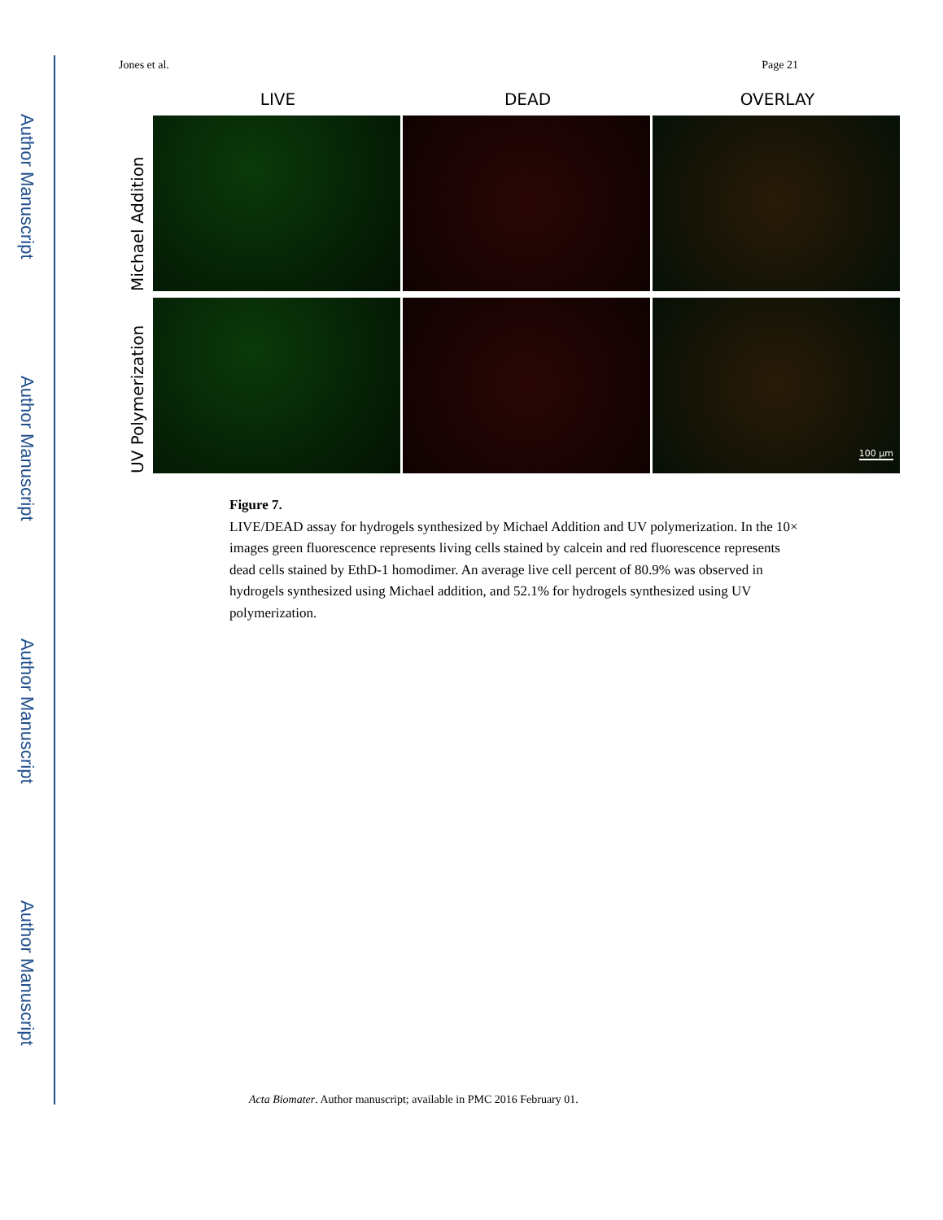Author Manuscript
Author Manuscript
Author Manuscript
Author Manuscript
Jones et al. Page 21
LIVE DEAD OVERLAY
Michael Addition
UV Polymerization
100 µm
Figure 7.
LIVE/DEAD assay for hydrogels synthesized by Michael Addition and UV polymerization. In the 10× images green fluorescence represents living cells stained by calcein and red fluorescence represents dead cells stained by EthD-1 homodimer. An average live cell percent of 80.9% was observed in hydrogels synthesized using Michael addition, and 52.1% for hydrogels synthesized using UV polymerization.
Acta Biomater. Author manuscript; available in PMC 2016 February 01.